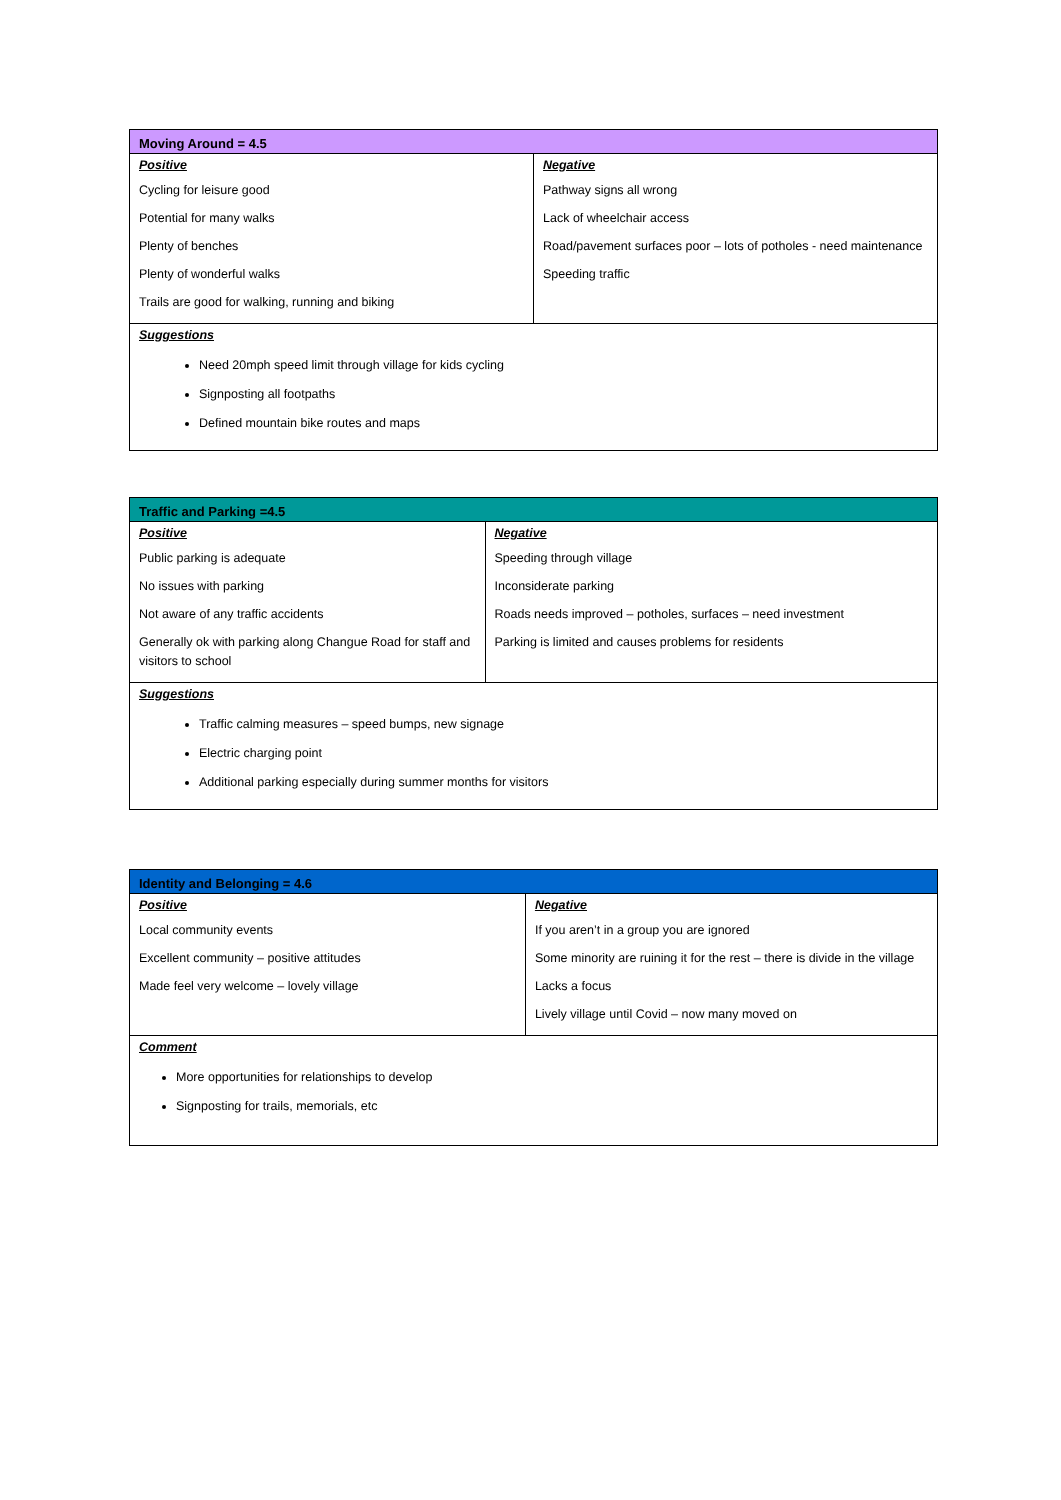| Moving Around = 4.5 | |
| --- | --- |
| Positive Cycling for leisure good Potential for many walks Plenty of benches Plenty of wonderful walks Trails are good for walking, running and biking | Negative Pathway signs all wrong Lack of wheelchair access Road/pavement surfaces poor – lots of potholes - need maintenance Speeding traffic |
| Suggestions Need 20mph speed limit through village for kids cycling Signposting all footpaths Defined mountain bike routes and maps | |
| Traffic and Parking =4.5 | |
| --- | --- |
| Positive Public parking is adequate No issues with parking Not aware of any traffic accidents Generally ok with parking along Changue Road for staff and visitors to school | Negative Speeding through village Inconsiderate parking Roads needs improved – potholes, surfaces – need investment Parking is limited and causes problems for residents |
| Suggestions Traffic calming measures – speed bumps, new signage Electric charging point Additional parking especially during summer months for visitors | |
| Identity and Belonging = 4.6 | |
| --- | --- |
| Positive Local community events Excellent community – positive attitudes Made feel very welcome – lovely village | Negative If you aren’t in a group you are ignored Some minority are ruining it for the rest – there is divide in the village Lacks a focus Lively village until Covid – now many moved on |
| Comment More opportunities for relationships to develop Signposting for trails, memorials, etc | |